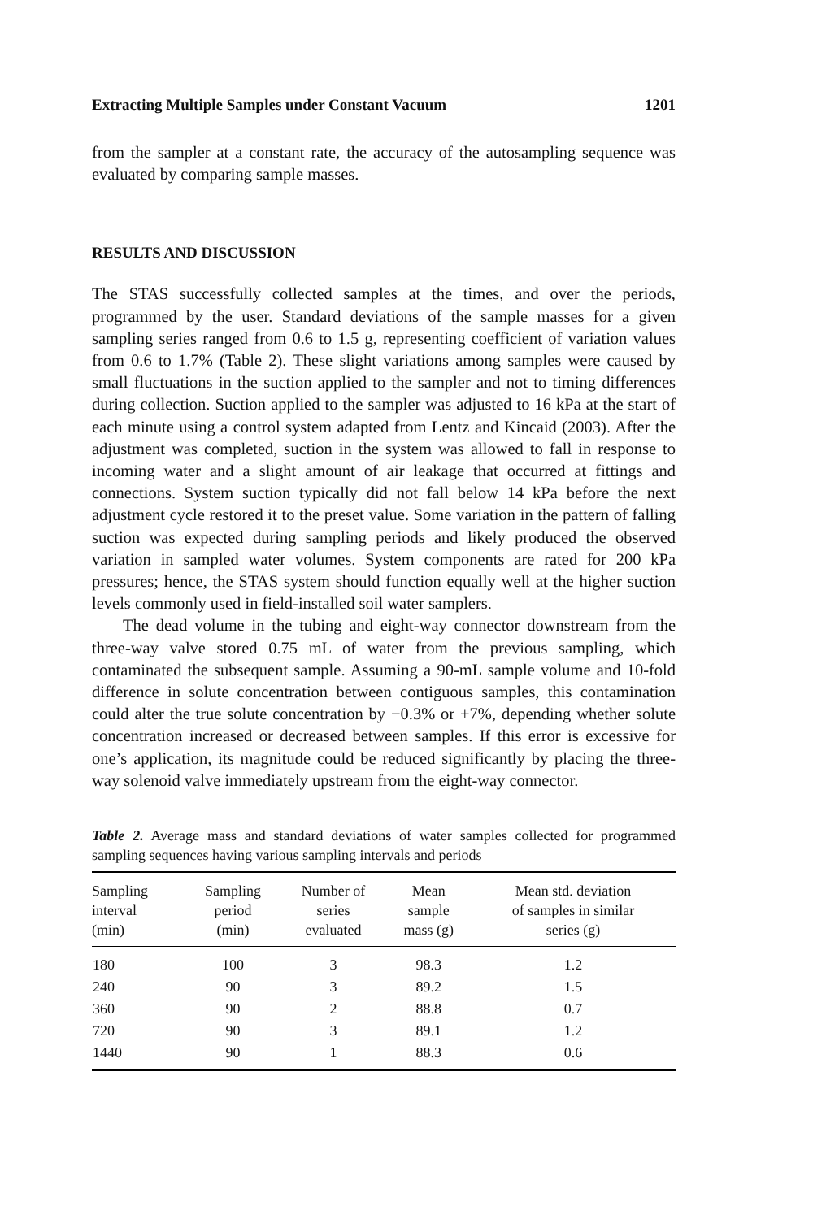Extracting Multiple Samples under Constant Vacuum 1201
from the sampler at a constant rate, the accuracy of the autosampling sequence was evaluated by comparing sample masses.
RESULTS AND DISCUSSION
The STAS successfully collected samples at the times, and over the periods, programmed by the user. Standard deviations of the sample masses for a given sampling series ranged from 0.6 to 1.5 g, representing coefficient of variation values from 0.6 to 1.7% (Table 2). These slight variations among samples were caused by small fluctuations in the suction applied to the sampler and not to timing differences during collection. Suction applied to the sampler was adjusted to 16 kPa at the start of each minute using a control system adapted from Lentz and Kincaid (2003). After the adjustment was completed, suction in the system was allowed to fall in response to incoming water and a slight amount of air leakage that occurred at fittings and connections. System suction typically did not fall below 14 kPa before the next adjustment cycle restored it to the preset value. Some variation in the pattern of falling suction was expected during sampling periods and likely produced the observed variation in sampled water volumes. System components are rated for 200 kPa pressures; hence, the STAS system should function equally well at the higher suction levels commonly used in field-installed soil water samplers.
The dead volume in the tubing and eight-way connector downstream from the three-way valve stored 0.75 mL of water from the previous sampling, which contaminated the subsequent sample. Assuming a 90-mL sample volume and 10-fold difference in solute concentration between contiguous samples, this contamination could alter the true solute concentration by −0.3% or +7%, depending whether solute concentration increased or decreased between samples. If this error is excessive for one’s application, its magnitude could be reduced significantly by placing the three-way solenoid valve immediately upstream from the eight-way connector.
Table 2. Average mass and standard deviations of water samples collected for programmed sampling sequences having various sampling intervals and periods
| Sampling interval (min) | Sampling period (min) | Number of series evaluated | Mean sample mass (g) | Mean std. deviation of samples in similar series (g) |
| --- | --- | --- | --- | --- |
| 180 | 100 | 3 | 98.3 | 1.2 |
| 240 | 90 | 3 | 89.2 | 1.5 |
| 360 | 90 | 2 | 88.8 | 0.7 |
| 720 | 90 | 3 | 89.1 | 1.2 |
| 1440 | 90 | 1 | 88.3 | 0.6 |